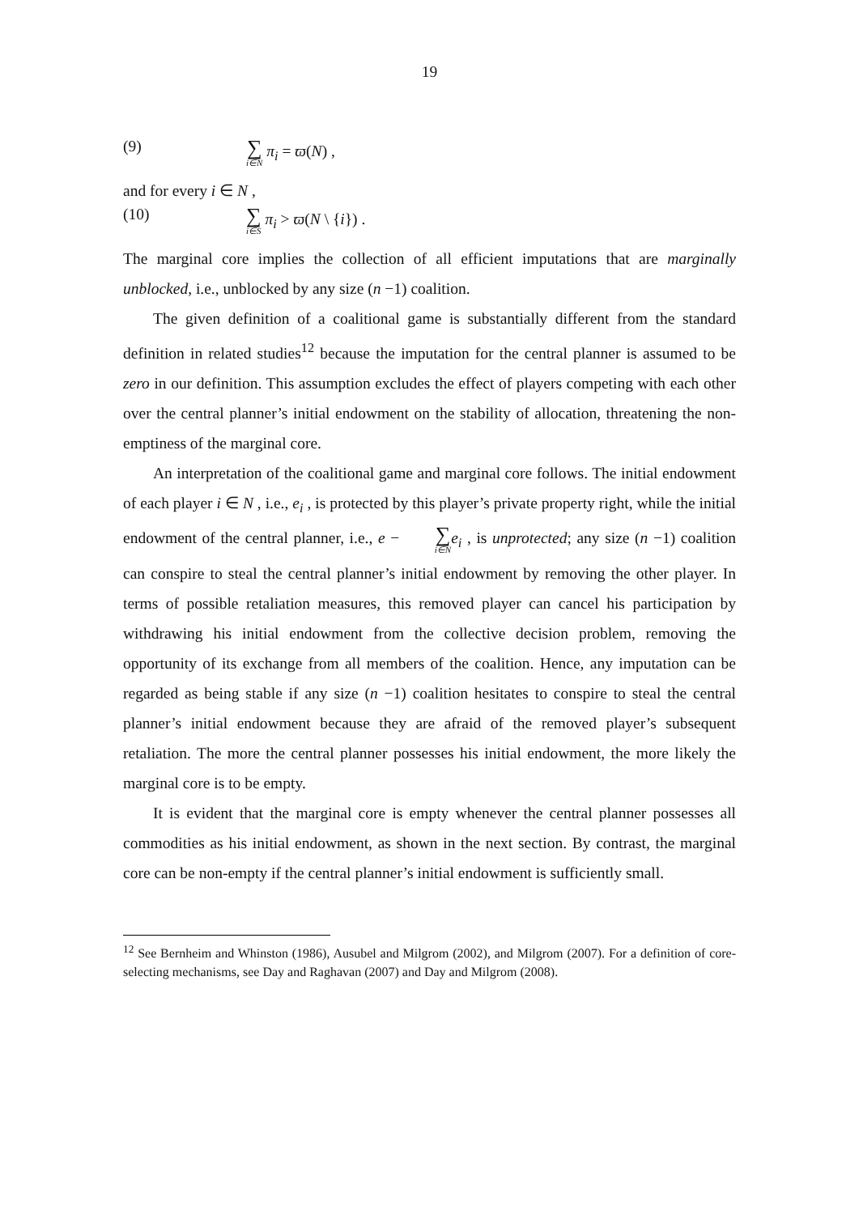19
(9) ∑ i∈N π<sub>i</sub> = ϖ(N) ,
and for every i ∈ N ,
(10) ∑ i∈S π<sub>i</sub> > ϖ(N \ {i}) .
The marginal core implies the collection of all efficient imputations that are marginally unblocked, i.e., unblocked by any size (n −1) coalition.
The given definition of a coalitional game is substantially different from the standard definition in related studies<sup>12</sup> because the imputation for the central planner is assumed to be zero in our definition. This assumption excludes the effect of players competing with each other over the central planner’s initial endowment on the stability of allocation, threatening the non-emptiness of the marginal core.
An interpretation of the coalitional game and marginal core follows. The initial endowment of each player i ∈ N , i.e., e<sub>i</sub> , is protected by this player’s private property right, while the initial endowment of the central planner, i.e., e − ∑ i∈N e<sub>i</sub> , is unprotected; any size (n −1) coalition can conspire to steal the central planner’s initial endowment by removing the other player. In terms of possible retaliation measures, this removed player can cancel his participation by withdrawing his initial endowment from the collective decision problem, removing the opportunity of its exchange from all members of the coalition. Hence, any imputation can be regarded as being stable if any size (n −1) coalition hesitates to conspire to steal the central planner’s initial endowment because they are afraid of the removed player’s subsequent retaliation. The more the central planner possesses his initial endowment, the more likely the marginal core is to be empty.
It is evident that the marginal core is empty whenever the central planner possesses all commodities as his initial endowment, as shown in the next section. By contrast, the marginal core can be non-empty if the central planner’s initial endowment is sufficiently small.
<sup>12</sup> See Bernheim and Whinston (1986), Ausubel and Milgrom (2002), and Milgrom (2007). For a definition of core-selecting mechanisms, see Day and Raghavan (2007) and Day and Milgrom (2008).